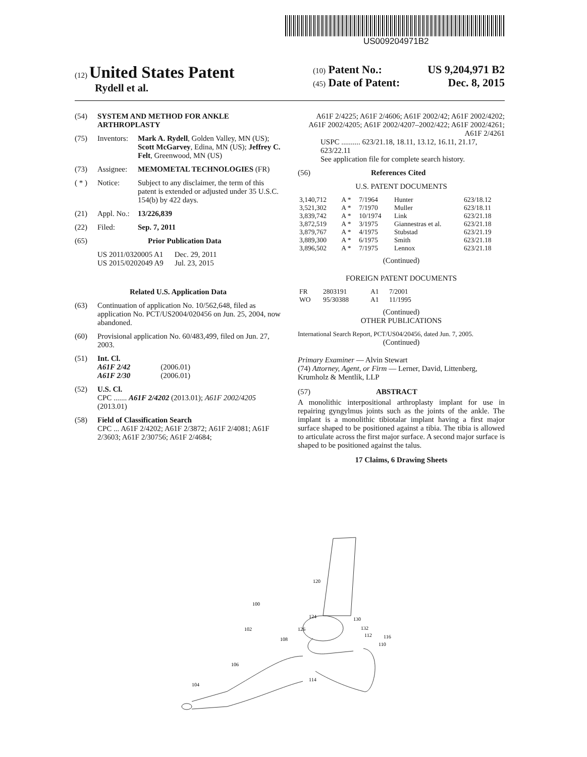US009204971B2
(12) United States Patent
Rydell et al.
(10) Patent No.: US 9,204,971 B2
(45) Date of Patent: Dec. 8, 2015
(54) SYSTEM AND METHOD FOR ANKLE ARTHROPLASTY
(75) Inventors:
Mark A. Rydell, Golden Valley, MN (US); Scott McGarvey, Edina, MN (US); Jeffrey C. Felt, Greenwood, MN (US)
(73) Assignee:
MEMOMETAL TECHNOLOGIES (FR)
( * ) Notice: Subject to any disclaimer, the term of this patent is extended or adjusted under 35 U.S.C. 154(b) by 422 days.
(21) Appl. No.: 13/226,839
(22) Filed: Sep. 7, 2011
(65) Prior Publication Data
US 2011/0320005 A1 Dec. 29, 2011
US 2015/0202049 A9 Jul. 23, 2015
Related U.S. Application Data
(63) Continuation of application No. 10/562,648, filed as application No. PCT/US2004/020456 on Jun. 25, 2004, now abandoned.
(60) Provisional application No. 60/483,499, filed on Jun. 27, 2003.
(51) Int. Cl.
A61F 2/42 (2006.01)
A61F 2/30 (2006.01)
(52) U.S. Cl.
CPC ....... A61F 2/4202 (2013.01); A61F 2002/4205 (2013.01)
(58) Field of Classification Search
CPC ... A61F 2/4202; A61F 2/3872; A61F 2/4081; A61F 2/3603; A61F 2/30756; A61F 2/4684;
A61F 2/4225; A61F 2/4606; A61F 2002/42; A61F 2002/4202; A61F 2002/4205; A61F 2002/4207–2002/422; A61F 2002/4261; A61F 2/4261
USPC .......... 623/21.18, 18.11, 13.12, 16.11, 21.17, 623/22.11
See application file for complete search history.
(56) References Cited
U.S. PATENT DOCUMENTS
| 3,140,712 | A * | 7/1964 | Hunter | 623/18.12 |
| 3,521,302 | A * | 7/1970 | Muller | 623/18.11 |
| 3,839,742 | A * | 10/1974 | Link | 623/21.18 |
| 3,872,519 | A * | 3/1975 | Giannestras et al. | 623/21.18 |
| 3,879,767 | A * | 4/1975 | Stubstad | 623/21.19 |
| 3,889,300 | A * | 6/1975 | Smith | 623/21.18 |
| 3,896,502 | A * | 7/1975 | Lennox | 623/21.18 |
(Continued)
FOREIGN PATENT DOCUMENTS
| FR | 2803191 | A1 | 7/2001 |
| WO | 95/30388 | A1 | 11/1995 |
(Continued)
OTHER PUBLICATIONS
International Search Report, PCT/US04/20456, dated Jun. 7, 2005.
(Continued)
Primary Examiner — Alvin Stewart
(74) Attorney, Agent, or Firm — Lerner, David, Littenberg, Krumholz & Mentlik, LLP
(57) ABSTRACT
A monolithic interpositional arthroplasty implant for use in repairing gyngylmus joints such as the joints of the ankle. The implant is a monolithic tibiotalar implant having a first major surface shaped to be positioned against a tibia. The tibia is allowed to articulate across the first major surface. A second major surface is shaped to be positioned against the talus.
17 Claims, 6 Drawing Sheets
120
100
102
124
130
132
126
112
116
108
110
106
114
104